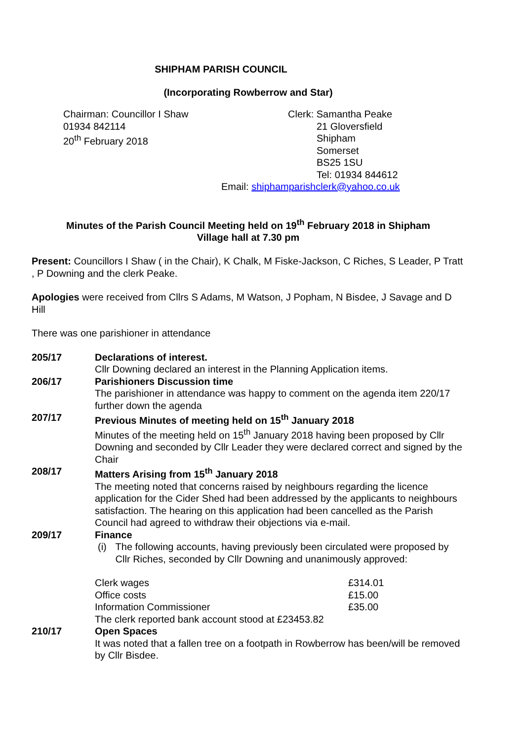SHIPHAM PARISH COUNCIL
(Incorporating Rowberrow and Star)
Chairman: Councillor I Shaw
01934 842114
20<sup>th</sup> February 2018
Clerk: Samantha Peake
21 Gloversfield
Shipham
Somerset
BS25 1SU
Tel: 01934 844612
Email: shiphamparishclerk@yahoo.co.uk
Minutes of the Parish Council Meeting held on 19<sup>th</sup> February 2018 in Shipham
Village hall at 7.30 pm
Present: Councillors I Shaw ( in the Chair), K Chalk, M Fiske-Jackson, C Riches, S Leader, P Tratt , P Downing and the clerk Peake.
Apologies were received from Cllrs S Adams, M Watson, J Popham, N Bisdee, J Savage and D Hill
There was one parishioner in attendance
205/17 Declarations of interest.
Cllr Downing declared an interest in the Planning Application items.
206/17 Parishioners Discussion time
The parishioner in attendance was happy to comment on the agenda item 220/17 further down the agenda
207/17 Previous Minutes of meeting held on 15<sup>th</sup> January 2018
Minutes of the meeting held on 15<sup>th</sup> January 2018 having been proposed by Cllr Downing and seconded by Cllr Leader they were declared correct and signed by the Chair
208/17 Matters Arising from 15<sup>th</sup> January 2018
The meeting noted that concerns raised by neighbours regarding the licence application for the Cider Shed had been addressed by the applicants to neighbours satisfaction. The hearing on this application had been cancelled as the Parish Council had agreed to withdraw their objections via e-mail.
209/17 Finance
(i) The following accounts, having previously been circulated were proposed by Cllr Riches, seconded by Cllr Downing and unanimously approved:
Clerk wages £314.01
Office costs £15.00
Information Commissioner £35.00
The clerk reported bank account stood at £23453.82
210/17 Open Spaces
It was noted that a fallen tree on a footpath in Rowberrow has been/will be removed by Cllr Bisdee.